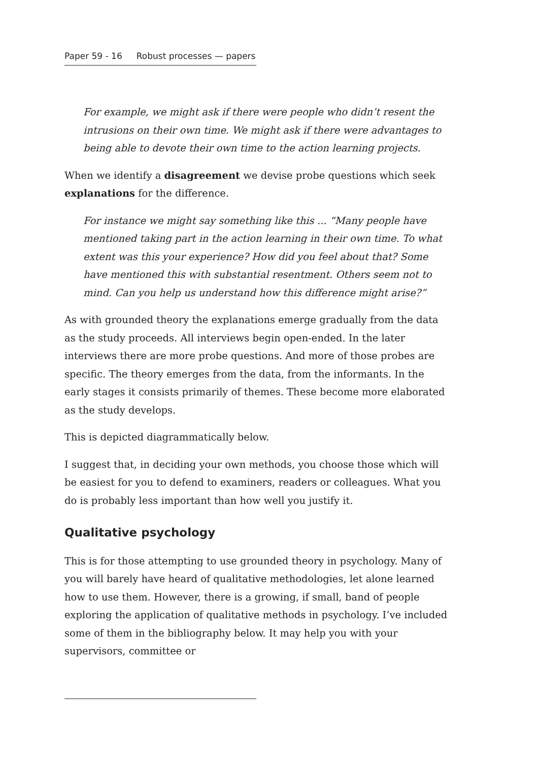Paper 59 - 16 Robust processes — papers
For example, we might ask if there were people who didn’t resent the intrusions on their own time. We might ask if there were advantages to being able to devote their own time to the action learning projects.
When we identify a disagreement we devise probe questions which seek explanations for the difference.
For instance we might say something like this ... “Many people have mentioned taking part in the action learning in their own time. To what extent was this your experience? How did you feel about that? Some have mentioned this with substantial resentment. Others seem not to mind. Can you help us understand how this difference might arise?”
As with grounded theory the explanations emerge gradually from the data as the study proceeds. All interviews begin open-ended. In the later interviews there are more probe questions. And more of those probes are specific. The theory emerges from the data, from the informants. In the early stages it consists primarily of themes. These become more elaborated as the study develops.
This is depicted diagrammatically below.
I suggest that, in deciding your own methods, you choose those which will be easiest for you to defend to examiners, readers or colleagues. What you do is probably less important than how well you justify it.
Qualitative psychology
This is for those attempting to use grounded theory in psychology. Many of you will barely have heard of qualitative methodologies, let alone learned how to use them. However, there is a growing, if small, band of people exploring the application of qualitative methods in psychology. I’ve included some of them in the bibliography below. It may help you with your supervisors, committee or